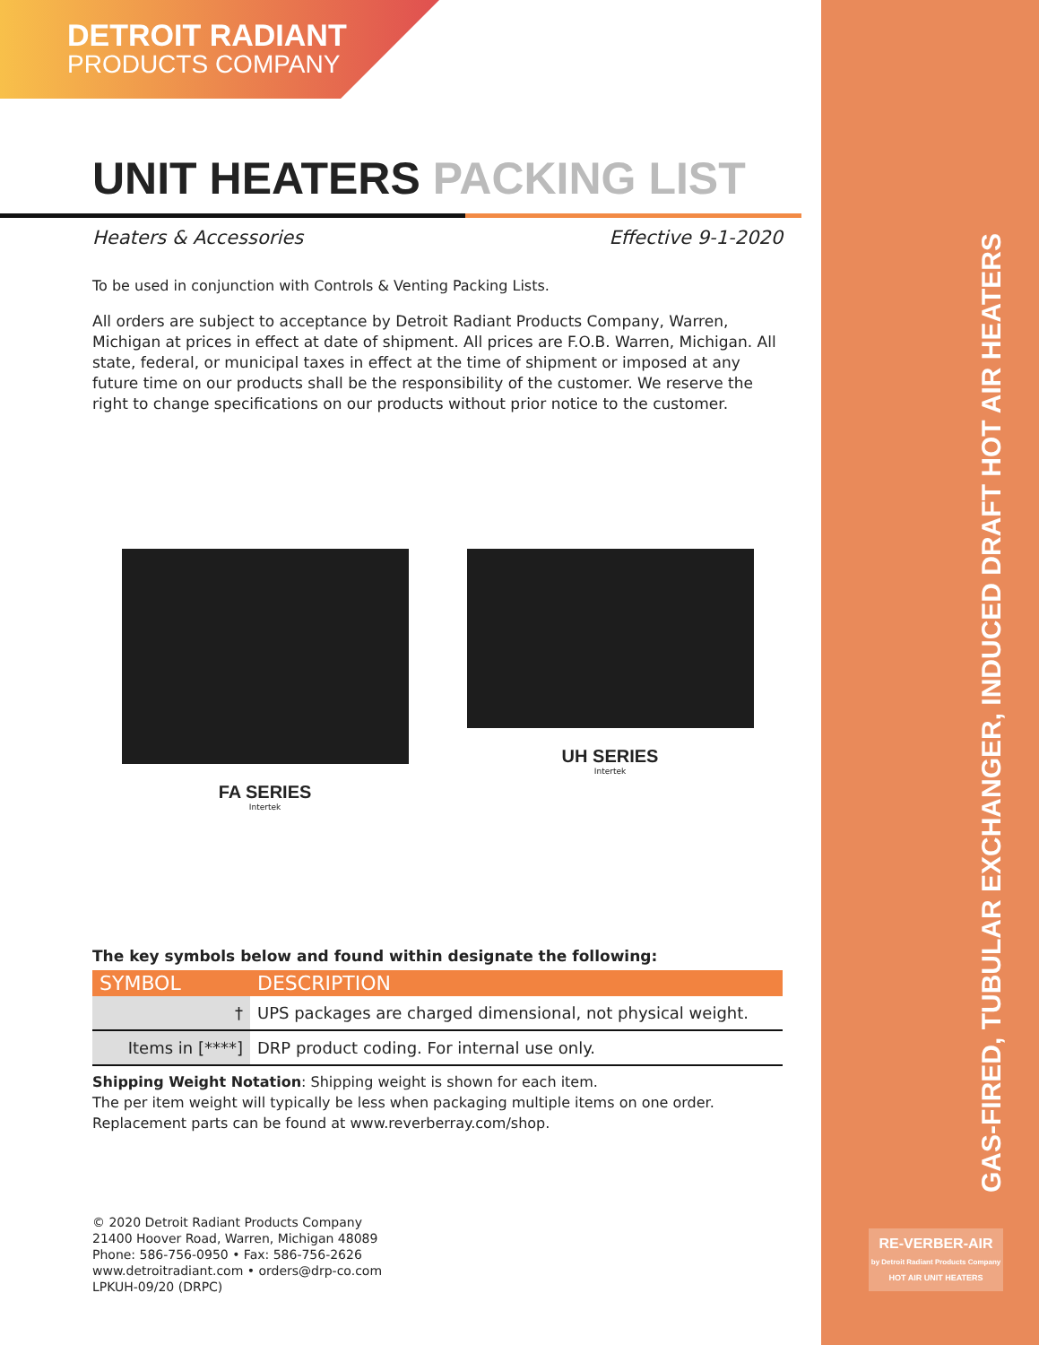GAS-FIRED, TUBULAR EXCHANGER, INDUCED DRAFT HOT AIR HEATERS
RE-VERBER-AIR
by Detroit Radiant Products Company
HOT AIR UNIT HEATERS
DETROIT RADIANT
PRODUCTS COMPANY
UNIT HEATERS PACKING LIST
Heaters & Accessories Effective 9-1-2020
To be used in conjunction with Controls & Venting Packing Lists.
All orders are subject to acceptance by Detroit Radiant Products Company, Warren, Michigan at prices in effect at date of shipment. All prices are F.O.B. Warren, Michigan. All state, federal, or municipal taxes in effect at the time of shipment or imposed at any future time on our products shall be the responsibility of the customer. We reserve the right to change specifications on our products without prior notice to the customer.
FA SERIES
Intertek
UH SERIES
Intertek
The key symbols below and found within designate the following:
| SYMBOL | DESCRIPTION |
| --- | --- |
| † | UPS packages are charged dimensional, not physical weight. |
| Items in [****] | DRP product coding. For internal use only. |
Shipping Weight Notation: Shipping weight is shown for each item.
The per item weight will typically be less when packaging multiple items on one order.
Replacement parts can be found at www.reverberray.com/shop.
© 2020 Detroit Radiant Products Company
21400 Hoover Road, Warren, Michigan 48089
Phone: 586-756-0950 • Fax: 586-756-2626
www.detroitradiant.com • orders@drp-co.com
LPKUH-09/20 (DRPC)